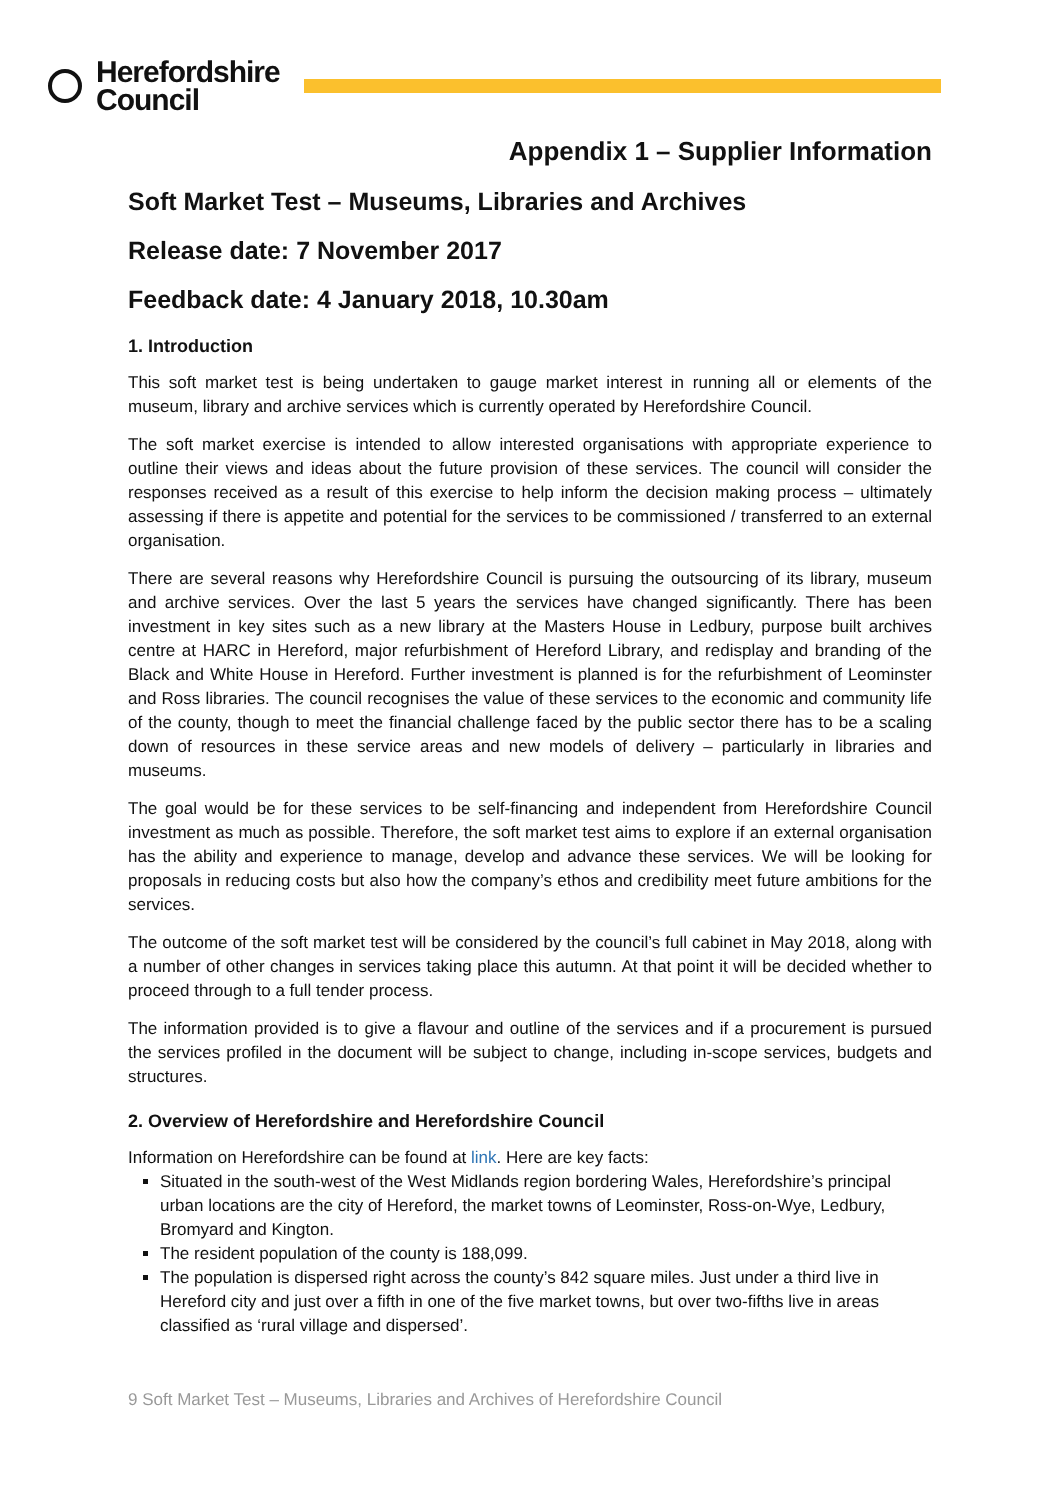Herefordshire
Council
Appendix 1 – Supplier Information
Soft Market Test – Museums, Libraries and Archives
Release date: 7 November 2017
Feedback date: 4 January 2018, 10.30am
1. Introduction
This soft market test is being undertaken to gauge market interest in running all or elements of the museum, library and archive services which is currently operated by Herefordshire Council.
The soft market exercise is intended to allow interested organisations with appropriate experience to outline their views and ideas about the future provision of these services. The council will consider the responses received as a result of this exercise to help inform the decision making process – ultimately assessing if there is appetite and potential for the services to be commissioned / transferred to an external organisation.
There are several reasons why Herefordshire Council is pursuing the outsourcing of its library, museum and archive services. Over the last 5 years the services have changed significantly. There has been investment in key sites such as a new library at the Masters House in Ledbury, purpose built archives centre at HARC in Hereford, major refurbishment of Hereford Library, and redisplay and branding of the Black and White House in Hereford. Further investment is planned is for the refurbishment of Leominster and Ross libraries. The council recognises the value of these services to the economic and community life of the county, though to meet the financial challenge faced by the public sector there has to be a scaling down of resources in these service areas and new models of delivery – particularly in libraries and museums.
The goal would be for these services to be self-financing and independent from Herefordshire Council investment as much as possible. Therefore, the soft market test aims to explore if an external organisation has the ability and experience to manage, develop and advance these services. We will be looking for proposals in reducing costs but also how the company’s ethos and credibility meet future ambitions for the services.
The outcome of the soft market test will be considered by the council’s full cabinet in May 2018, along with a number of other changes in services taking place this autumn. At that point it will be decided whether to proceed through to a full tender process.
The information provided is to give a flavour and outline of the services and if a procurement is pursued the services profiled in the document will be subject to change, including in-scope services, budgets and structures.
2. Overview of Herefordshire and Herefordshire Council
Information on Herefordshire can be found at link. Here are key facts:
Situated in the south-west of the West Midlands region bordering Wales, Herefordshire’s principal urban locations are the city of Hereford, the market towns of Leominster, Ross-on-Wye, Ledbury, Bromyard and Kington.
The resident population of the county is 188,099.
The population is dispersed right across the county’s 842 square miles. Just under a third live in Hereford city and just over a fifth in one of the five market towns, but over two-fifths live in areas classified as ‘rural village and dispersed’.
9 Soft Market Test – Museums, Libraries and Archives of Herefordshire Council